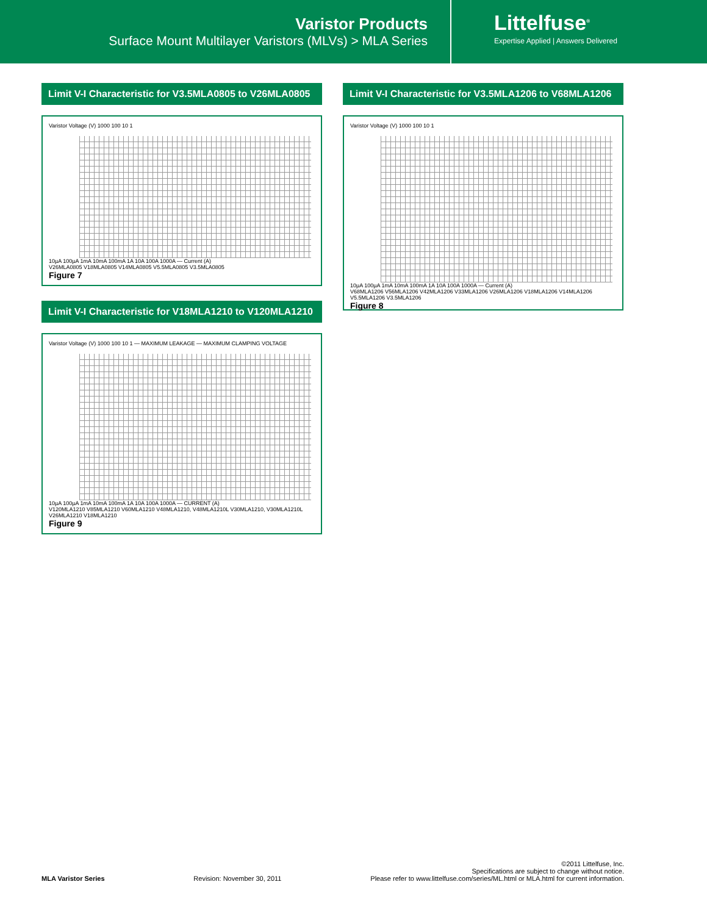Varistor Products
Surface Mount Multilayer Varistors (MLVs) > MLA Series
Littelfuse<sup>®</sup>
Expertise Applied | Answers Delivered
Limit V-I Characteristic for V3.5MLA0805 to V26MLA0805
Varistor Voltage (V) 1000 100 10 1
10µA 100µA 1mA 10mA 100mA 1A 10A 100A 1000A — Current (A)
V26MLA0805 V18MLA0805 V14MLA0805 V5.5MLA0805 V3.5MLA0805
Figure 7
Limit V-I Characteristic for V18MLA1210 to V120MLA1210
Varistor Voltage (V) 1000 100 10 1 — MAXIMUM LEAKAGE — MAXIMUM CLAMPING VOLTAGE
10µA 100µA 1mA 10mA 100mA 1A 10A 100A 1000A — CURRENT (A)
V120MLA1210 V85MLA1210 V60MLA1210 V48MLA1210, V48MLA1210L V30MLA1210, V30MLA1210L V26MLA1210 V18MLA1210
Figure 9
Limit V-I Characteristic for V3.5MLA1206 to V68MLA1206
Varistor Voltage (V) 1000 100 10 1
10µA 100µA 1mA 10mA 100mA 1A 10A 100A 1000A — Current (A)
V68MLA1206 V56MLA1206 V42MLA1206 V33MLA1206 V26MLA1206 V18MLA1206 V14MLA1206 V5.5MLA1206 V3.5MLA1206
Figure 8
MLA Varistor Series Revision: November 30, 2011 ©2011 Littelfuse, Inc.
Specifications are subject to change without notice.
Please refer to www.littelfuse.com/series/ML.html or MLA.html for current information.